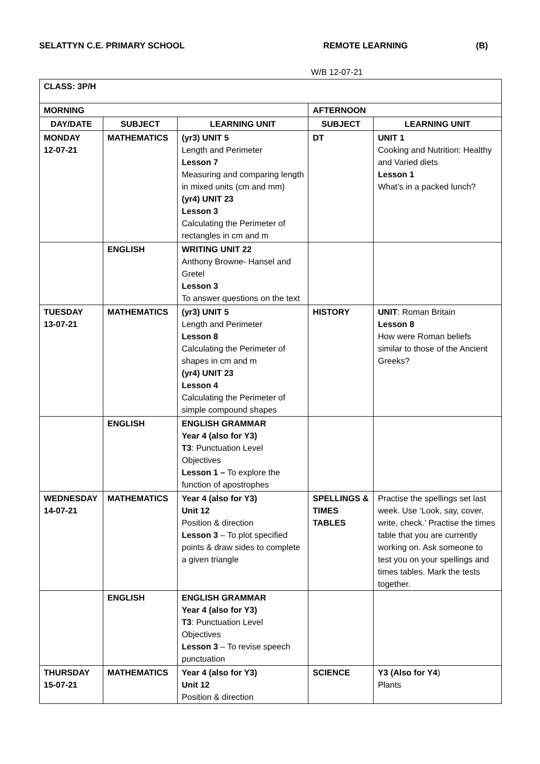SELATTYN C.E. PRIMARY SCHOOL REMOTE LEARNING (B)
W/B 12-07-21
| CLASS: 3P/H | | | | |
| MORNING | | | AFTERNOON | |
| DAY/DATE | SUBJECT | LEARNING UNIT | SUBJECT | LEARNING UNIT |
| MONDAY 12-07-21 | MATHEMATICS | (yr3) UNIT 5 Length and Perimeter Lesson 7 Measuring and comparing length in mixed units (cm and mm) (yr4) UNIT 23 Lesson 3 Calculating the Perimeter of rectangles in cm and m | DT | UNIT 1 Cooking and Nutrition: Healthy and Varied diets Lesson 1 What’s in a packed lunch? |
| | ENGLISH | WRITING UNIT 22 Anthony Browne- Hansel and Gretel Lesson 3 To answer questions on the text | | |
| TUESDAY 13-07-21 | MATHEMATICS | (yr3) UNIT 5 Length and Perimeter Lesson 8 Calculating the Perimeter of shapes in cm and m (yr4) UNIT 23 Lesson 4 Calculating the Perimeter of simple compound shapes | HISTORY | UNIT : Roman Britain Lesson 8 How were Roman beliefs similar to those of the Ancient Greeks? |
| | ENGLISH | ENGLISH GRAMMAR Year 4 (also for Y3) T3 : Punctuation Level Objectives Lesson 1 – To explore the function of apostrophes | | |
| WEDNESDAY 14-07-21 | MATHEMATICS | Year 4 (also for Y3) Unit 12 Position & direction Lesson 3 – To plot specified points & draw sides to complete a given triangle | SPELLINGS & TIMES TABLES | Practise the spellings set last week. Use ‘Look, say, cover, write, check.’ Practise the times table that you are currently working on. Ask someone to test you on your spellings and times tables. Mark the tests together. |
| | ENGLISH | ENGLISH GRAMMAR Year 4 (also for Y3) T3 : Punctuation Level Objectives Lesson 3 – To revise speech punctuation | | |
| THURSDAY 15-07-21 | MATHEMATICS | Year 4 (also for Y3) Unit 12 Position & direction | SCIENCE | Y3 (Also for Y4 ) Plants |